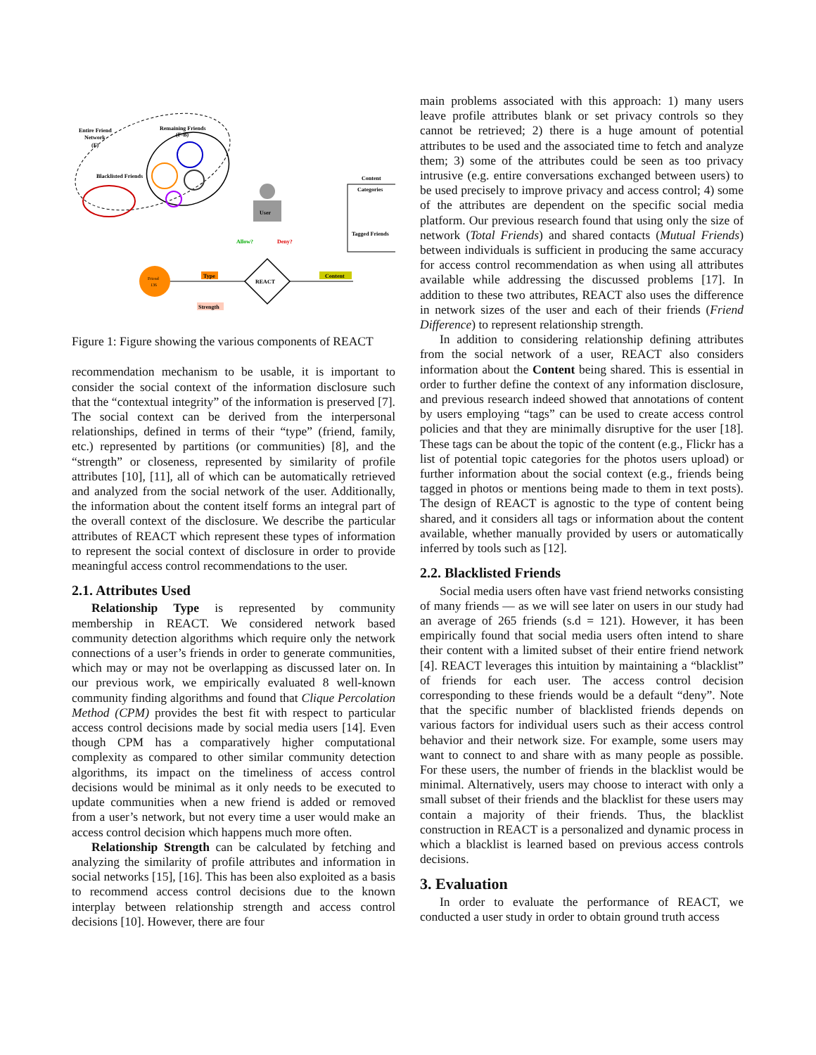Entire Friend
Network
(F)
Remaining Friends
(F-B)
Blacklisted Friends
User
Allow?
Deny?
Content
Categories
Tagged Friends
Friend
136
REACT
Type
Strength
Content
Figure 1: Figure showing the various components of REACT
recommendation mechanism to be usable, it is important to consider the social context of the information disclosure such that the “contextual integrity” of the information is preserved [7]. The social context can be derived from the interpersonal relationships, defined in terms of their “type” (friend, family, etc.) represented by partitions (or communities) [8], and the “strength” or closeness, represented by similarity of profile attributes [10], [11], all of which can be automatically retrieved and analyzed from the social network of the user. Additionally, the information about the content itself forms an integral part of the overall context of the disclosure. We describe the particular attributes of REACT which represent these types of information to represent the social context of disclosure in order to provide meaningful access control recommendations to the user.
2.1. Attributes Used
Relationship Type is represented by community membership in REACT. We considered network based community detection algorithms which require only the network connections of a user’s friends in order to generate communities, which may or may not be overlapping as discussed later on. In our previous work, we empirically evaluated 8 well-known community finding algorithms and found that Clique Percolation Method (CPM) provides the best fit with respect to particular access control decisions made by social media users [14]. Even though CPM has a comparatively higher computational complexity as compared to other similar community detection algorithms, its impact on the timeliness of access control decisions would be minimal as it only needs to be executed to update communities when a new friend is added or removed from a user’s network, but not every time a user would make an access control decision which happens much more often.
Relationship Strength can be calculated by fetching and analyzing the similarity of profile attributes and information in social networks [15], [16]. This has been also exploited as a basis to recommend access control decisions due to the known interplay between relationship strength and access control decisions [10]. However, there are four
main problems associated with this approach: 1) many users leave profile attributes blank or set privacy controls so they cannot be retrieved; 2) there is a huge amount of potential attributes to be used and the associated time to fetch and analyze them; 3) some of the attributes could be seen as too privacy intrusive (e.g. entire conversations exchanged between users) to be used precisely to improve privacy and access control; 4) some of the attributes are dependent on the specific social media platform. Our previous research found that using only the size of network (Total Friends) and shared contacts (Mutual Friends) between individuals is sufficient in producing the same accuracy for access control recommendation as when using all attributes available while addressing the discussed problems [17]. In addition to these two attributes, REACT also uses the difference in network sizes of the user and each of their friends (Friend Difference) to represent relationship strength.
In addition to considering relationship defining attributes from the social network of a user, REACT also considers information about the Content being shared. This is essential in order to further define the context of any information disclosure, and previous research indeed showed that annotations of content by users employing “tags” can be used to create access control policies and that they are minimally disruptive for the user [18]. These tags can be about the topic of the content (e.g., Flickr has a list of potential topic categories for the photos users upload) or further information about the social context (e.g., friends being tagged in photos or mentions being made to them in text posts). The design of REACT is agnostic to the type of content being shared, and it considers all tags or information about the content available, whether manually provided by users or automatically inferred by tools such as [12].
2.2. Blacklisted Friends
Social media users often have vast friend networks consisting of many friends — as we will see later on users in our study had an average of 265 friends (s.d = 121). However, it has been empirically found that social media users often intend to share their content with a limited subset of their entire friend network [4]. REACT leverages this intuition by maintaining a “blacklist” of friends for each user. The access control decision corresponding to these friends would be a default “deny”. Note that the specific number of blacklisted friends depends on various factors for individual users such as their access control behavior and their network size. For example, some users may want to connect to and share with as many people as possible. For these users, the number of friends in the blacklist would be minimal. Alternatively, users may choose to interact with only a small subset of their friends and the blacklist for these users may contain a majority of their friends. Thus, the blacklist construction in REACT is a personalized and dynamic process in which a blacklist is learned based on previous access controls decisions.
3. Evaluation
In order to evaluate the performance of REACT, we conducted a user study in order to obtain ground truth access